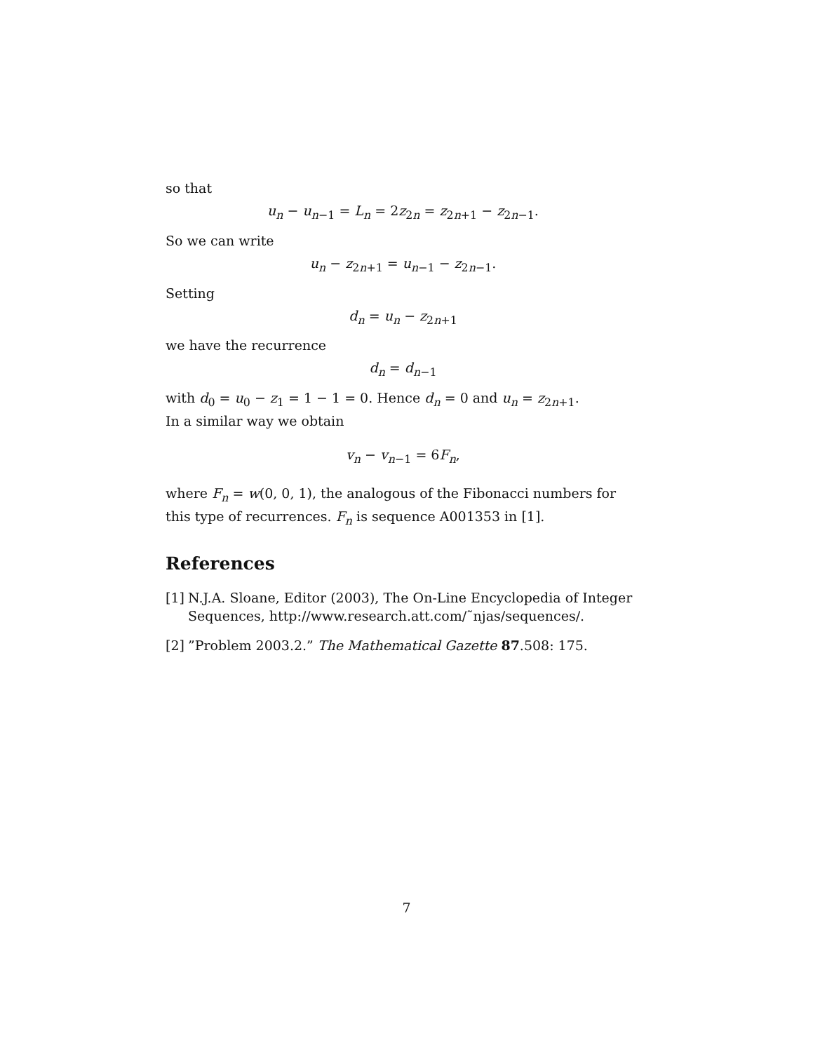so that
u<sub>n</sub> − u<sub>n−1</sub> = L<sub>n</sub> = 2z<sub>2n</sub> = z<sub>2n+1</sub> − z<sub>2n−1</sub>.
So we can write
u<sub>n</sub> − z<sub>2n+1</sub> = u<sub>n−1</sub> − z<sub>2n−1</sub>.
Setting
d<sub>n</sub> = u<sub>n</sub> − z<sub>2n+1</sub>
we have the recurrence
d<sub>n</sub> = d<sub>n−1</sub>
with d<sub>0</sub> = u<sub>0</sub> − z<sub>1</sub> = 1 − 1 = 0. Hence d<sub>n</sub> = 0 and u<sub>n</sub> = z<sub>2n+1</sub>.
In a similar way we obtain
v<sub>n</sub> − v<sub>n−1</sub> = 6F<sub>n</sub>,
where F<sub>n</sub> = w(0, 0, 1), the analogous of the Fibonacci numbers for this type of recurrences. F<sub>n</sub> is sequence A001353 in [1].
References
[1] N.J.A. Sloane, Editor (2003), The On-Line Encyclopedia of Integer Sequences, http://www.research.att.com/˜njas/sequences/.
[2]”Problem 2003.2.” The Mathematical Gazette 87.508: 175.
7